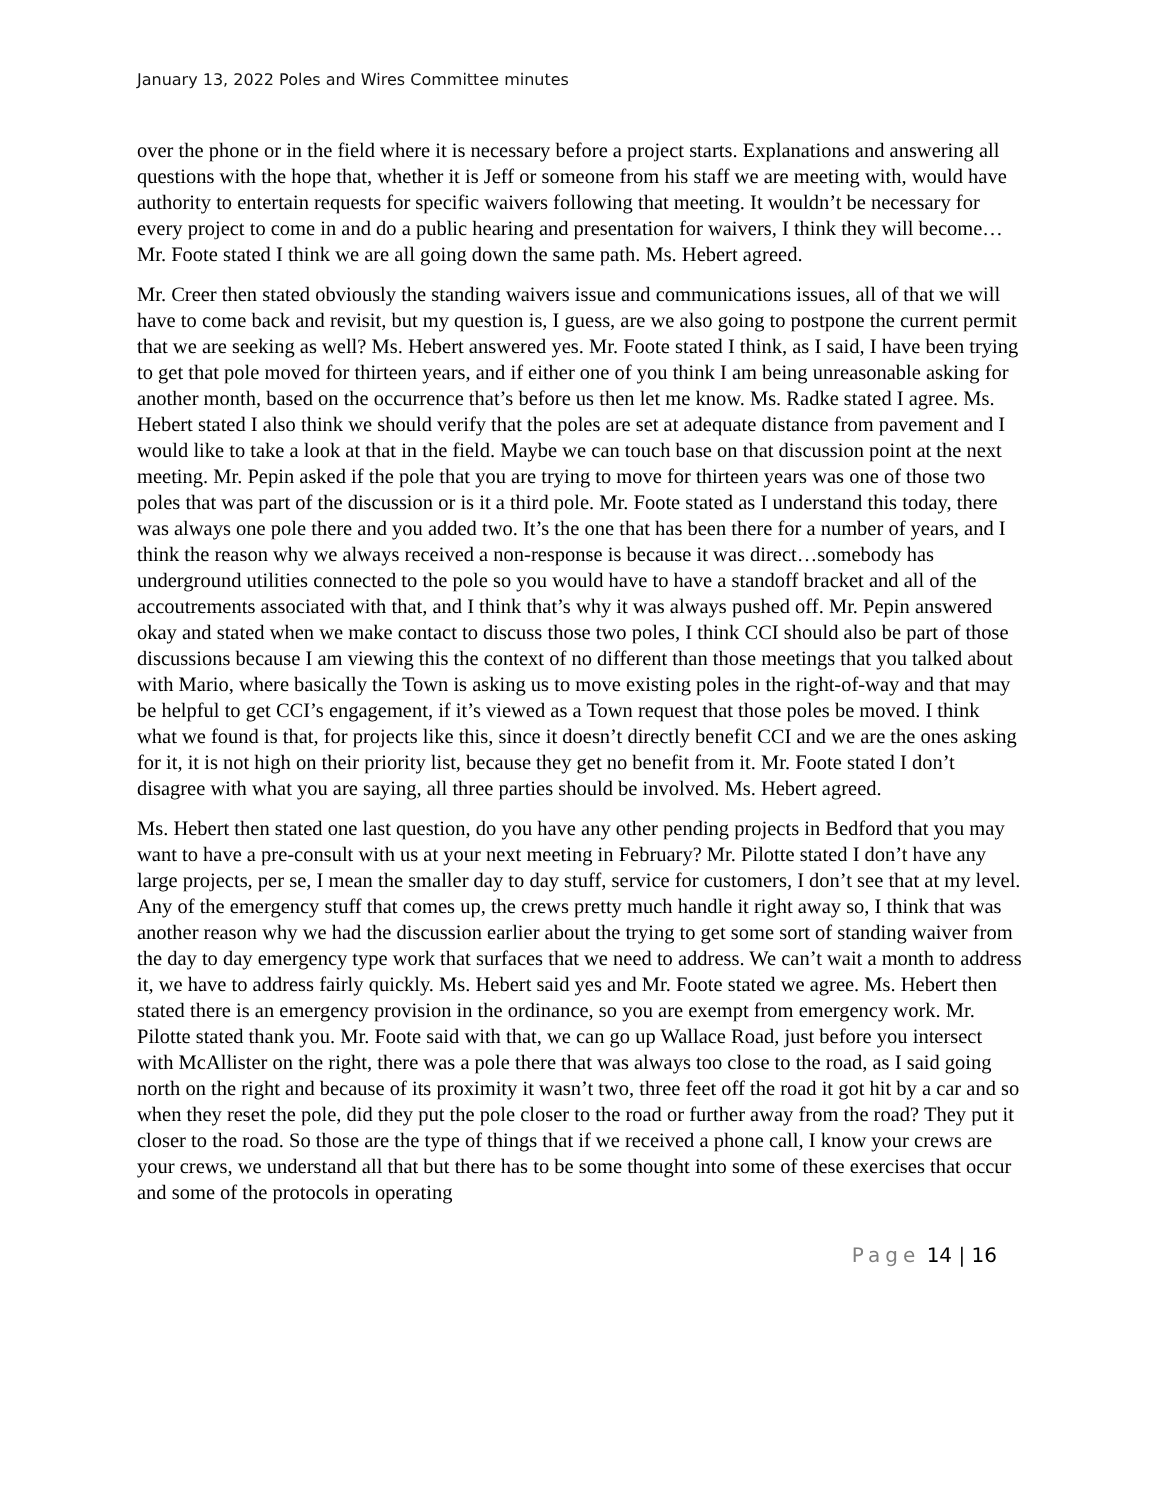January 13, 2022 Poles and Wires Committee minutes
over the phone or in the field where it is necessary before a project starts. Explanations and answering all questions with the hope that, whether it is Jeff or someone from his staff we are meeting with, would have authority to entertain requests for specific waivers following that meeting. It wouldn’t be necessary for every project to come in and do a public hearing and presentation for waivers, I think they will become…Mr. Foote stated I think we are all going down the same path. Ms. Hebert agreed.
Mr. Creer then stated obviously the standing waivers issue and communications issues, all of that we will have to come back and revisit, but my question is, I guess, are we also going to postpone the current permit that we are seeking as well? Ms. Hebert answered yes. Mr. Foote stated I think, as I said, I have been trying to get that pole moved for thirteen years, and if either one of you think I am being unreasonable asking for another month, based on the occurrence that’s before us then let me know. Ms. Radke stated I agree. Ms. Hebert stated I also think we should verify that the poles are set at adequate distance from pavement and I would like to take a look at that in the field. Maybe we can touch base on that discussion point at the next meeting. Mr. Pepin asked if the pole that you are trying to move for thirteen years was one of those two poles that was part of the discussion or is it a third pole. Mr. Foote stated as I understand this today, there was always one pole there and you added two. It’s the one that has been there for a number of years, and I think the reason why we always received a non-response is because it was direct…somebody has underground utilities connected to the pole so you would have to have a standoff bracket and all of the accoutrements associated with that, and I think that’s why it was always pushed off. Mr. Pepin answered okay and stated when we make contact to discuss those two poles, I think CCI should also be part of those discussions because I am viewing this the context of no different than those meetings that you talked about with Mario, where basically the Town is asking us to move existing poles in the right-of-way and that may be helpful to get CCI’s engagement, if it’s viewed as a Town request that those poles be moved. I think what we found is that, for projects like this, since it doesn’t directly benefit CCI and we are the ones asking for it, it is not high on their priority list, because they get no benefit from it. Mr. Foote stated I don’t disagree with what you are saying, all three parties should be involved. Ms. Hebert agreed.
Ms. Hebert then stated one last question, do you have any other pending projects in Bedford that you may want to have a pre-consult with us at your next meeting in February? Mr. Pilotte stated I don’t have any large projects, per se, I mean the smaller day to day stuff, service for customers, I don’t see that at my level. Any of the emergency stuff that comes up, the crews pretty much handle it right away so, I think that was another reason why we had the discussion earlier about the trying to get some sort of standing waiver from the day to day emergency type work that surfaces that we need to address. We can’t wait a month to address it, we have to address fairly quickly. Ms. Hebert said yes and Mr. Foote stated we agree. Ms. Hebert then stated there is an emergency provision in the ordinance, so you are exempt from emergency work. Mr. Pilotte stated thank you. Mr. Foote said with that, we can go up Wallace Road, just before you intersect with McAllister on the right, there was a pole there that was always too close to the road, as I said going north on the right and because of its proximity it wasn’t two, three feet off the road it got hit by a car and so when they reset the pole, did they put the pole closer to the road or further away from the road? They put it closer to the road. So those are the type of things that if we received a phone call, I know your crews are your crews, we understand all that but there has to be some thought into some of these exercises that occur and some of the protocols in operating
Page 14 | 16